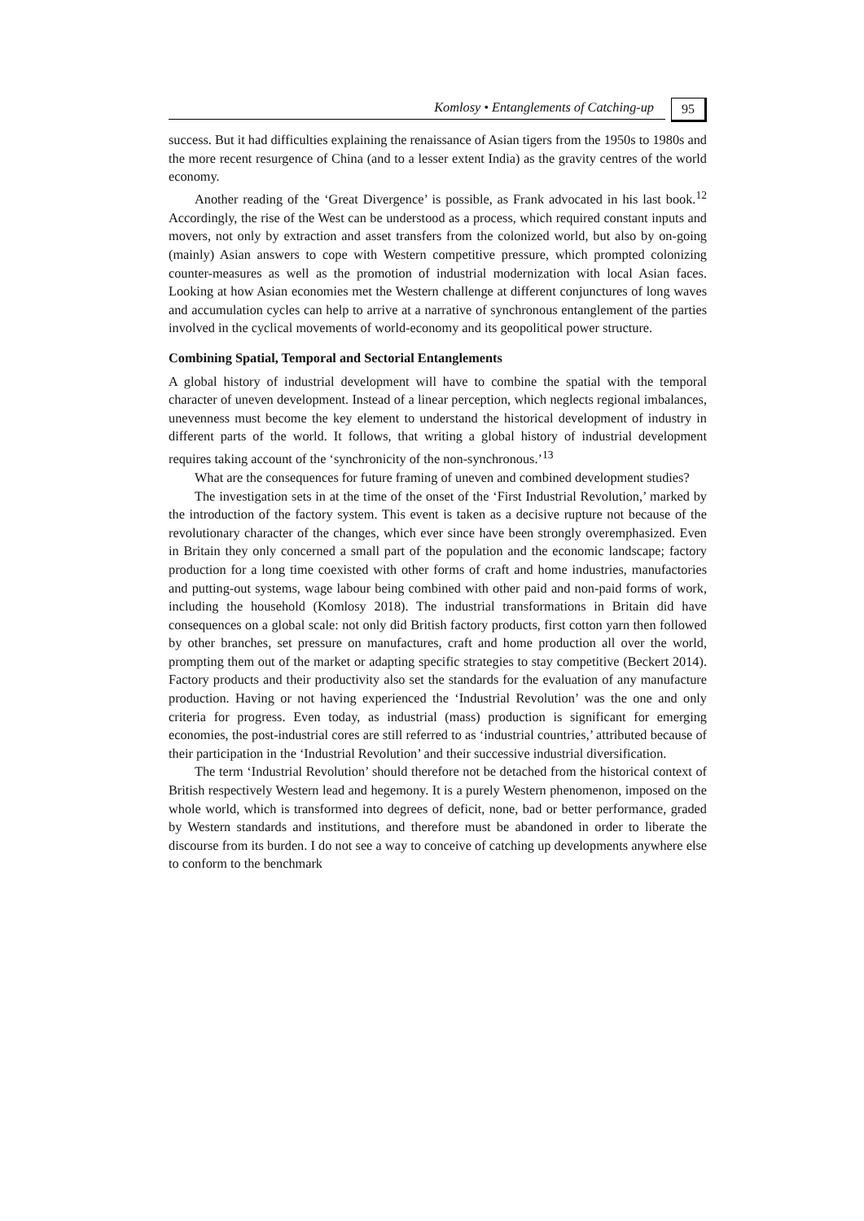Komlosy • Entanglements of Catching-up
95
success. But it had difficulties explaining the renaissance of Asian tigers from the 1950s to 1980s and the more recent resurgence of China (and to a lesser extent India) as the gravity centres of the world economy.
Another reading of the ‘Great Divergence’ is possible, as Frank advocated in his last book.<sup>12</sup> Accordingly, the rise of the West can be understood as a process, which required constant inputs and movers, not only by extraction and asset transfers from the colonized world, but also by on-going (mainly) Asian answers to cope with Western competitive pressure, which prompted colonizing counter-measures as well as the promotion of industrial modernization with local Asian faces. Looking at how Asian economies met the Western challenge at different conjunctures of long waves and accumulation cycles can help to arrive at a narrative of synchronous entanglement of the parties involved in the cyclical movements of world-economy and its geopolitical power structure.
Combining Spatial, Temporal and Sectorial Entanglements
A global history of industrial development will have to combine the spatial with the temporal character of uneven development. Instead of a linear perception, which neglects regional imbalances, unevenness must become the key element to understand the historical development of industry in different parts of the world. It follows, that writing a global history of industrial development requires taking account of the ‘synchronicity of the non-synchronous.’<sup>13</sup>
What are the consequences for future framing of uneven and combined development studies?
The investigation sets in at the time of the onset of the ‘First Industrial Revolution,’ marked by the introduction of the factory system. This event is taken as a decisive rupture not because of the revolutionary character of the changes, which ever since have been strongly overemphasized. Even in Britain they only concerned a small part of the population and the economic landscape; factory production for a long time coexisted with other forms of craft and home industries, manufactories and putting-out systems, wage labour being combined with other paid and non-paid forms of work, including the household (Komlosy 2018). The industrial transformations in Britain did have consequences on a global scale: not only did British factory products, first cotton yarn then followed by other branches, set pressure on manufactures, craft and home production all over the world, prompting them out of the market or adapting specific strategies to stay competitive (Beckert 2014). Factory products and their productivity also set the standards for the evaluation of any manufacture production. Having or not having experienced the ‘Industrial Revolution’ was the one and only criteria for progress. Even today, as industrial (mass) production is significant for emerging economies, the post-industrial cores are still referred to as ‘industrial countries,’ attributed because of their participation in the ‘Industrial Revolution’ and their successive industrial diversification.
The term ‘Industrial Revolution’ should therefore not be detached from the historical context of British respectively Western lead and hegemony. It is a purely Western phenomenon, imposed on the whole world, which is transformed into degrees of deficit, none, bad or better performance, graded by Western standards and institutions, and therefore must be abandoned in order to liberate the discourse from its burden. I do not see a way to conceive of catching up developments anywhere else to conform to the benchmark